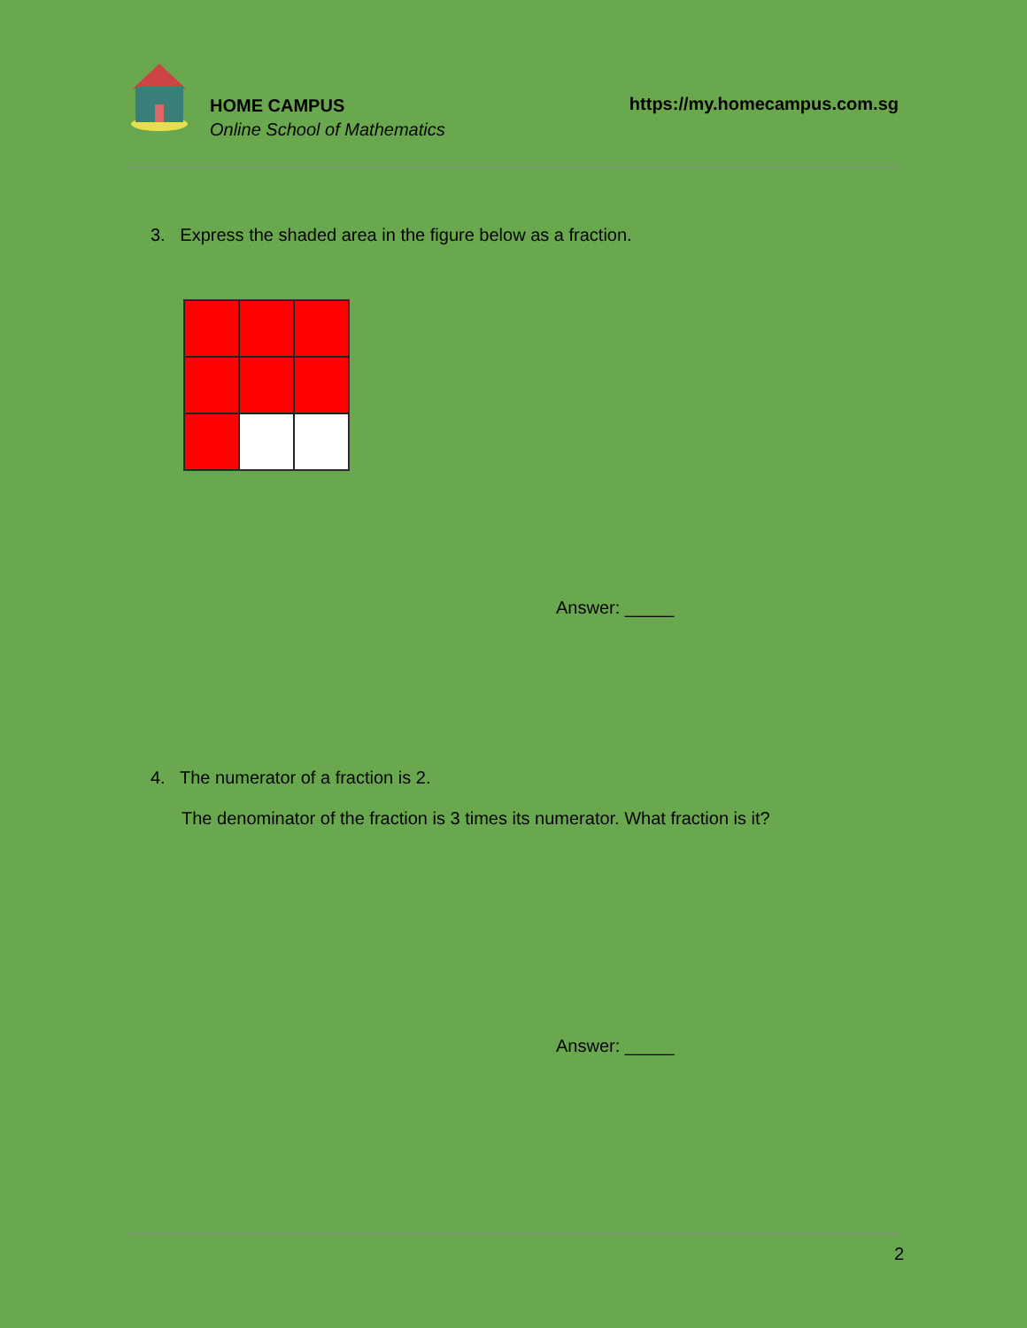HOME CAMPUS
Online School of Mathematics
https://my.homecampus.com.sg
3. Express the shaded area in the figure below as a fraction.
Answer: _____
4. The numerator of a fraction is 2.
The denominator of the fraction is 3 times its numerator. What fraction is it?
Answer: _____
2